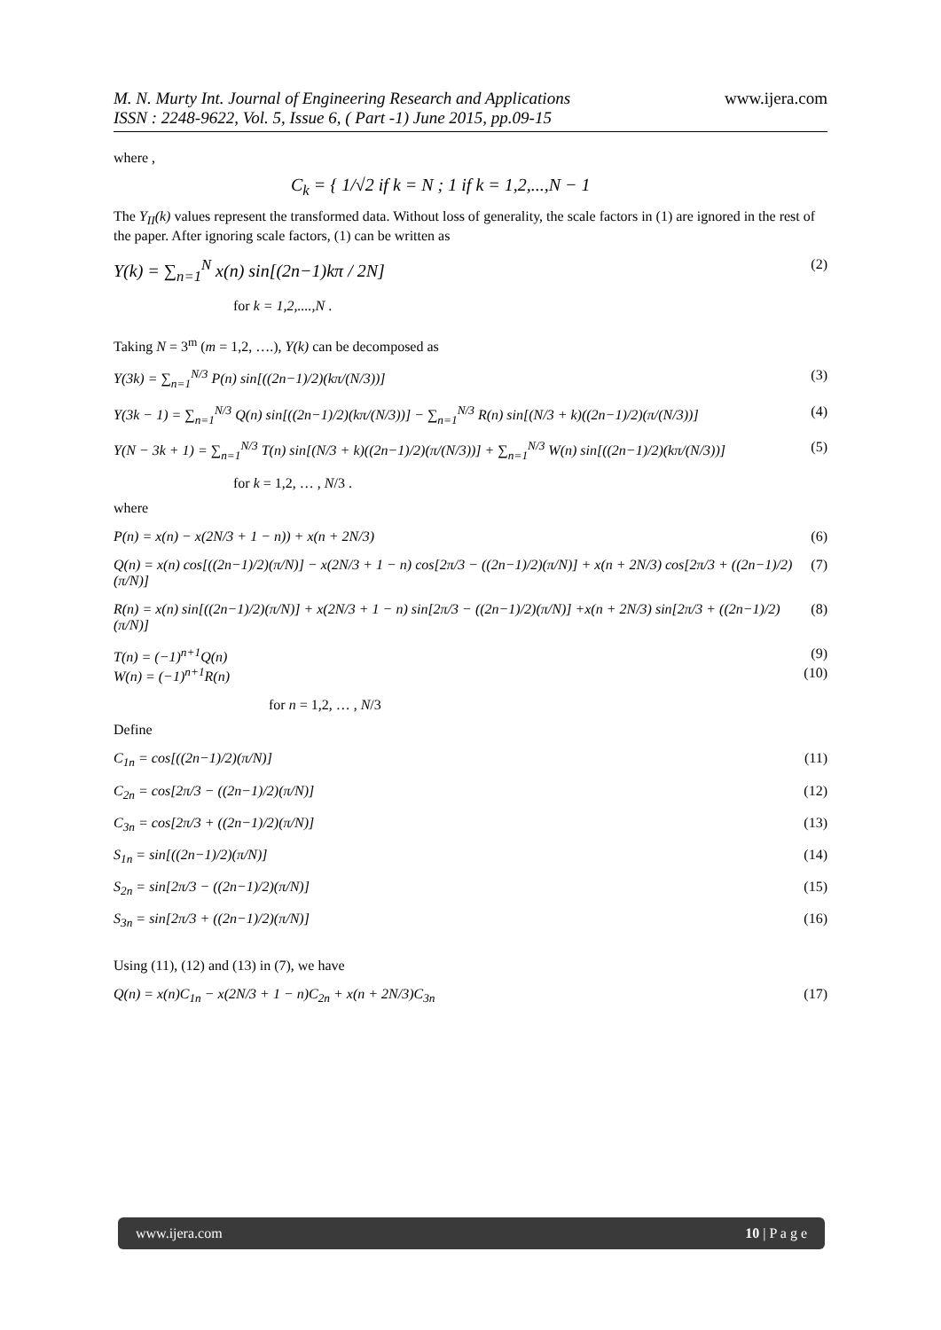M. N. Murty Int. Journal of Engineering Research and Applications
ISSN : 2248-9622, Vol. 5, Issue 6, ( Part -1) June 2015, pp.09-15
www.ijera.com
where ,
C<sub>k</sub> = { 1/√2 if k = N ; 1 if k = 1,2,...,N − 1
The Y<sub>II</sub>(k) values represent the transformed data. Without loss of generality, the scale factors in (1) are ignored in the rest of the paper. After ignoring scale factors, (1) can be written as
Y(k) = ∑<sub>n=1</sub><sup>N</sup> x(n) sin[(2n−1)kπ / 2N] (2)
for k = 1,2,....,N .
Taking N = 3<sup>m</sup> (m = 1,2, ….), Y(k) can be decomposed as
Y(3k) = ∑<sub>n=1</sub><sup>N/3</sup> P(n) sin[((2n−1)/2)(kπ/(N/3))] (3)
Y(3k − 1) = ∑<sub>n=1</sub><sup>N/3</sup> Q(n) sin[((2n−1)/2)(kπ/(N/3))] − ∑<sub>n=1</sub><sup>N/3</sup> R(n) sin[(N/3 + k)((2n−1)/2)(π/(N/3))] (4)
Y(N − 3k + 1) = ∑<sub>n=1</sub><sup>N/3</sup> T(n) sin[(N/3 + k)((2n−1)/2)(π/(N/3))] + ∑<sub>n=1</sub><sup>N/3</sup> W(n) sin[((2n−1)/2)(kπ/(N/3))] (5)
for k = 1,2, … , N/3 .
where
P(n) = x(n) − x(2N/3 + 1 − n)) + x(n + 2N/3) (6)
Q(n) = x(n) cos[((2n−1)/2)(π/N)] − x(2N/3 + 1 − n) cos[2π/3 − ((2n−1)/2)(π/N)] + x(n + 2N/3) cos[2π/3 + ((2n−1)/2)(π/N)] (7)
R(n) = x(n) sin[((2n−1)/2)(π/N)] + x(2N/3 + 1 − n) sin[2π/3 − ((2n−1)/2)(π/N)] +x(n + 2N/3) sin[2π/3 + ((2n−1)/2)(π/N)] (8)
T(n) = (−1)<sup>n+1</sup>Q(n) (9)
W(n) = (−1)<sup>n+1</sup>R(n) (10)
for n = 1,2, … , N/3
Define
C<sub>1n</sub> = cos[((2n−1)/2)(π/N)] (11)
C<sub>2n</sub> = cos[2π/3 − ((2n−1)/2)(π/N)] (12)
C<sub>3n</sub> = cos[2π/3 + ((2n−1)/2)(π/N)] (13)
S<sub>1n</sub> = sin[((2n−1)/2)(π/N)] (14)
S<sub>2n</sub> = sin[2π/3 − ((2n−1)/2)(π/N)] (15)
S<sub>3n</sub> = sin[2π/3 + ((2n−1)/2)(π/N)] (16)
Using (11), (12) and (13) in (7), we have
Q(n) = x(n)C<sub>1n</sub> − x(2N/3 + 1 − n)C<sub>2n</sub> + x(n + 2N/3)C<sub>3n</sub> (17)
www.ijera.com 10 | P a g e